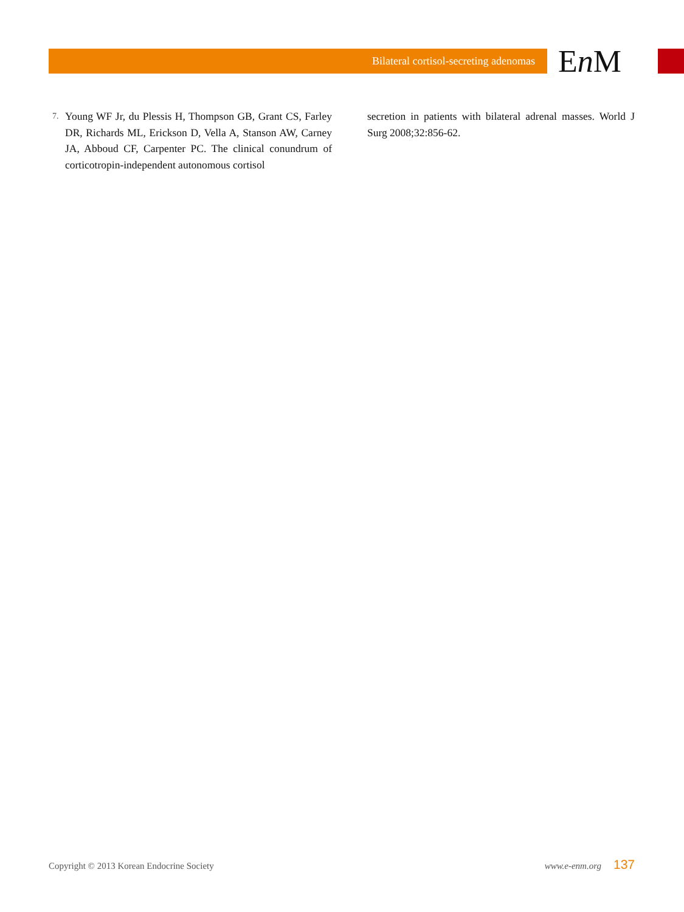Bilateral cortisol-secreting adenomas
En M
7. Young WF Jr, du Plessis H, Thompson GB, Grant CS, Farley DR, Richards ML, Erickson D, Vella A, Stanson AW, Carney JA, Abboud CF, Carpenter PC. The clinical conundrum of corticotropin-independent autonomous cortisol
secretion in patients with bilateral adrenal masses. World J Surg 2008;32:856-62.
Copyright © 2013 Korean Endocrine Society www.e-enm.org 137